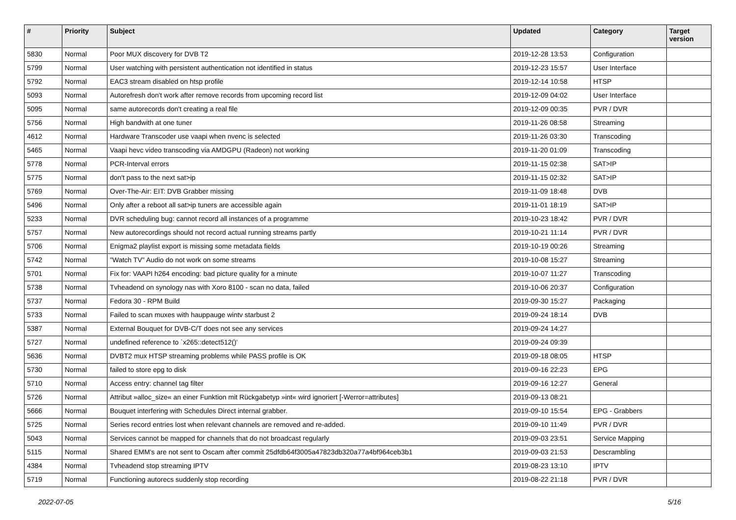| # | Priority | Subject | Updated | Category | Target version |
| --- | --- | --- | --- | --- | --- |
| 5830 | Normal | Poor MUX discovery for DVB T2 | 2019-12-28 13:53 | Configuration | |
| 5799 | Normal | User watching with persistent authentication not identified in status | 2019-12-23 15:57 | User Interface | |
| 5792 | Normal | EAC3 stream disabled on htsp profile | 2019-12-14 10:58 | HTSP | |
| 5093 | Normal | Autorefresh don't work after remove records from upcoming record list | 2019-12-09 04:02 | User Interface | |
| 5095 | Normal | same autorecords don't creating a real file | 2019-12-09 00:35 | PVR / DVR | |
| 5756 | Normal | High bandwith at one tuner | 2019-11-26 08:58 | Streaming | |
| 4612 | Normal | Hardware Transcoder use vaapi when nvenc is selected | 2019-11-26 03:30 | Transcoding | |
| 5465 | Normal | Vaapi hevc video transcoding via AMDGPU (Radeon) not working | 2019-11-20 01:09 | Transcoding | |
| 5778 | Normal | PCR-Interval errors | 2019-11-15 02:38 | SAT>IP | |
| 5775 | Normal | don't pass to the next sat>ip | 2019-11-15 02:32 | SAT>IP | |
| 5769 | Normal | Over-The-Air: EIT: DVB Grabber missing | 2019-11-09 18:48 | DVB | |
| 5496 | Normal | Only after a reboot all sat>ip tuners are accessible again | 2019-11-01 18:19 | SAT>IP | |
| 5233 | Normal | DVR scheduling bug: cannot record all instances of a programme | 2019-10-23 18:42 | PVR / DVR | |
| 5757 | Normal | New autorecordings should not record actual running streams partly | 2019-10-21 11:14 | PVR / DVR | |
| 5706 | Normal | Enigma2 playlist export is missing some metadata fields | 2019-10-19 00:26 | Streaming | |
| 5742 | Normal | "Watch TV" Audio do not work on some streams | 2019-10-08 15:27 | Streaming | |
| 5701 | Normal | Fix for: VAAPI h264 encoding: bad picture quality for a minute | 2019-10-07 11:27 | Transcoding | |
| 5738 | Normal | Tvheadend on synology nas with Xoro 8100 - scan no data, failed | 2019-10-06 20:37 | Configuration | |
| 5737 | Normal | Fedora 30 - RPM Build | 2019-09-30 15:27 | Packaging | |
| 5733 | Normal | Failed to scan muxes with hauppauge wintv starbust 2 | 2019-09-24 18:14 | DVB | |
| 5387 | Normal | External Bouquet for DVB-C/T does not see any services | 2019-09-24 14:27 | | |
| 5727 | Normal | undefined reference to `x265::detect512()' | 2019-09-24 09:39 | | |
| 5636 | Normal | DVBT2 mux HTSP streaming problems while PASS profile is OK | 2019-09-18 08:05 | HTSP | |
| 5730 | Normal | failed to store epg to disk | 2019-09-16 22:23 | EPG | |
| 5710 | Normal | Access entry: channel tag filter | 2019-09-16 12:27 | General | |
| 5726 | Normal | Attribut »alloc_size« an einer Funktion mit Rückgabetyp »int« wird ignoriert [-Werror=attributes] | 2019-09-13 08:21 | | |
| 5666 | Normal | Bouquet interfering with Schedules Direct internal grabber. | 2019-09-10 15:54 | EPG - Grabbers | |
| 5725 | Normal | Series record entries lost when relevant channels are removed and re-added. | 2019-09-10 11:49 | PVR / DVR | |
| 5043 | Normal | Services cannot be mapped for channels that do not broadcast regularly | 2019-09-03 23:51 | Service Mapping | |
| 5115 | Normal | Shared EMM's are not sent to Oscam after commit 25dfdb64f3005a47823db320a77a4bf964ceb3b1 | 2019-09-03 21:53 | Descrambling | |
| 4384 | Normal | Tvheadend stop streaming IPTV | 2019-08-23 13:10 | IPTV | |
| 5719 | Normal | Functioning autorecs suddenly stop recording | 2019-08-22 21:18 | PVR / DVR | |
2022-07-05 5/16